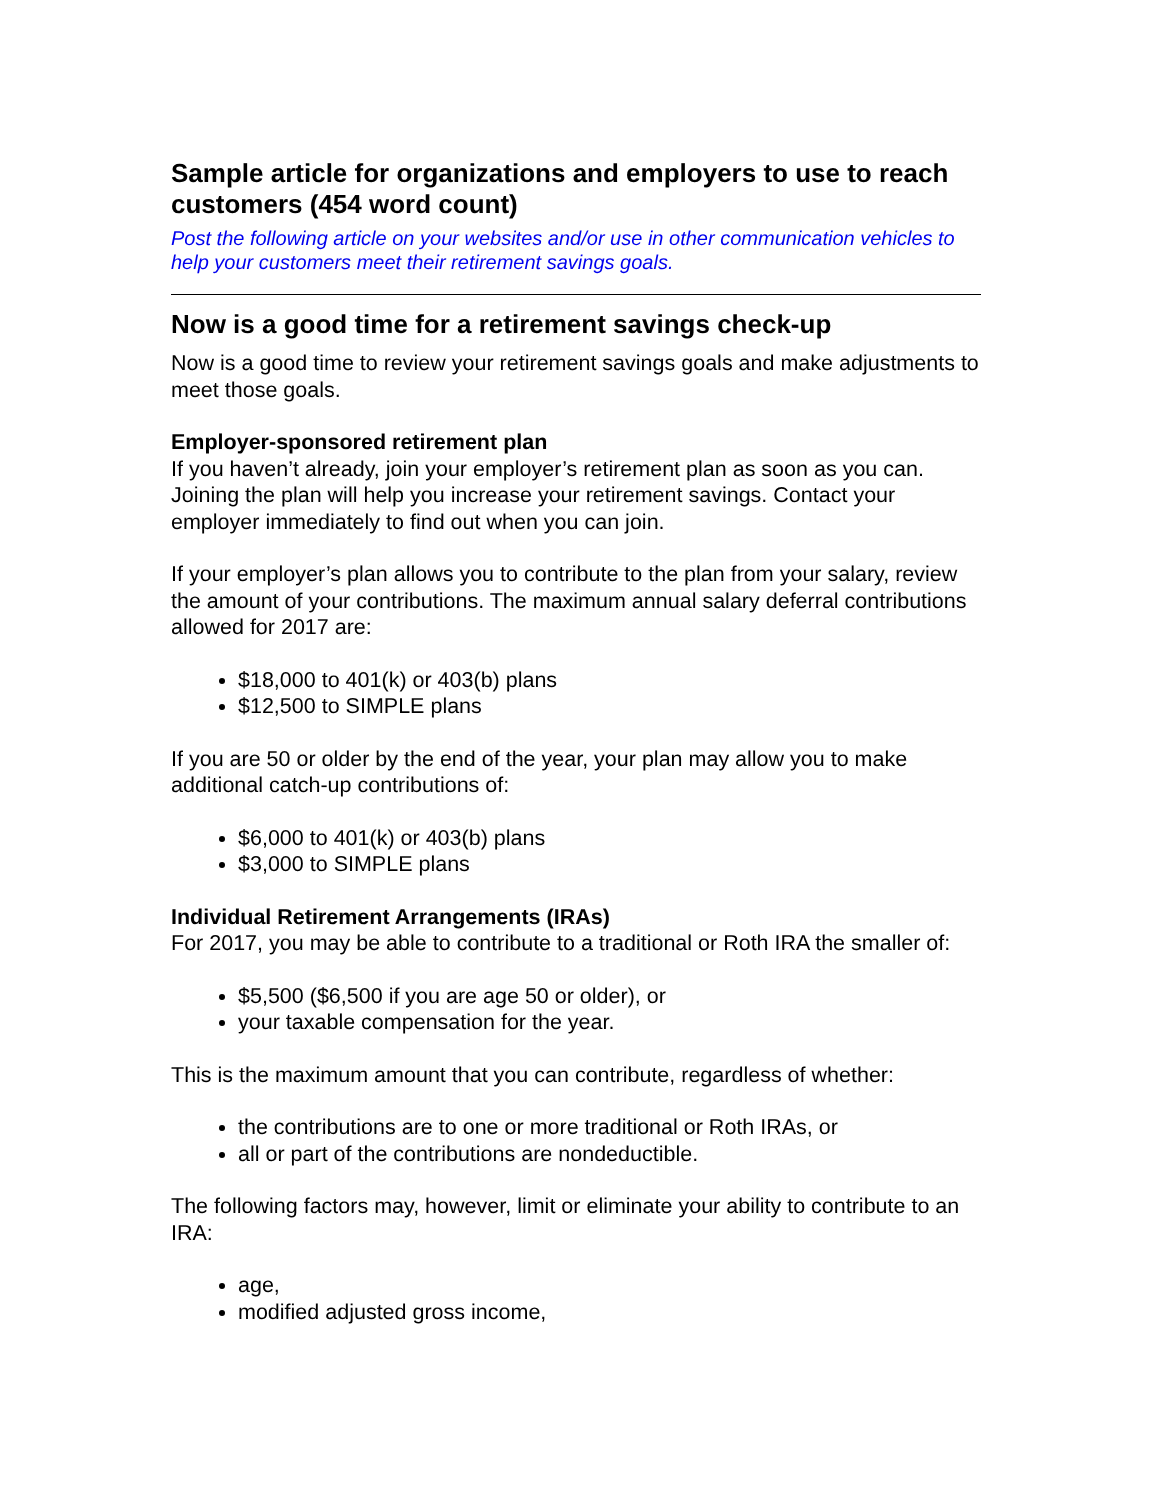Sample article for organizations and employers to use to reach customers (454 word count)
Post the following article on your websites and/or use in other communication vehicles to help your customers meet their retirement savings goals.
Now is a good time for a retirement savings check-up
Now is a good time to review your retirement savings goals and make adjustments to meet those goals.
Employer-sponsored retirement plan
If you haven’t already, join your employer’s retirement plan as soon as you can. Joining the plan will help you increase your retirement savings. Contact your employer immediately to find out when you can join.
If your employer’s plan allows you to contribute to the plan from your salary, review the amount of your contributions. The maximum annual salary deferral contributions allowed for 2017 are:
$18,000 to 401(k) or 403(b) plans
$12,500 to SIMPLE plans
If you are 50 or older by the end of the year, your plan may allow you to make additional catch-up contributions of:
$6,000 to 401(k) or 403(b) plans
$3,000 to SIMPLE plans
Individual Retirement Arrangements (IRAs)
For 2017, you may be able to contribute to a traditional or Roth IRA the smaller of:
$5,500 ($6,500 if you are age 50 or older), or
your taxable compensation for the year.
This is the maximum amount that you can contribute, regardless of whether:
the contributions are to one or more traditional or Roth IRAs, or
all or part of the contributions are nondeductible.
The following factors may, however, limit or eliminate your ability to contribute to an IRA:
age,
modified adjusted gross income,